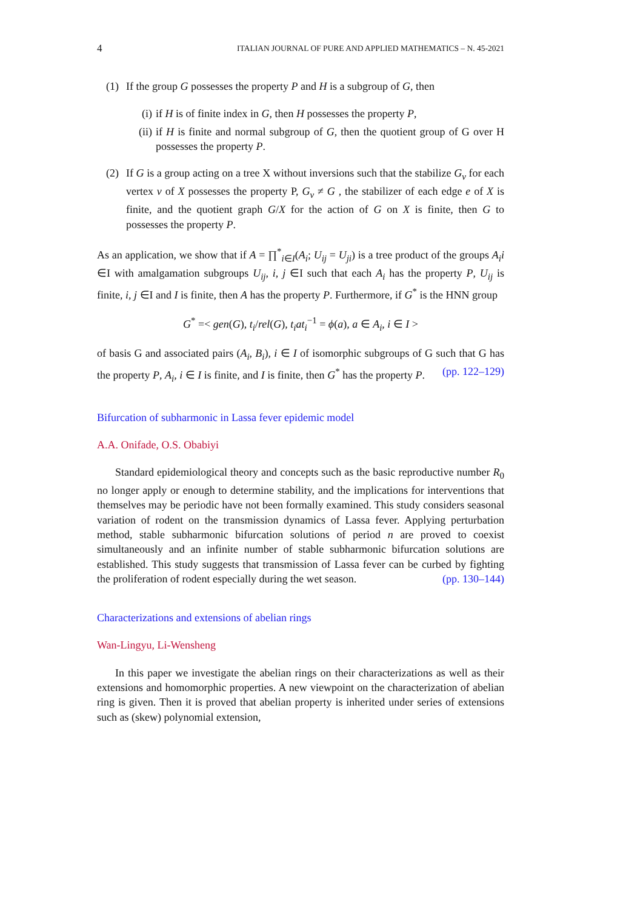4 ITALIAN JOURNAL OF PURE AND APPLIED MATHEMATICS – N. 45-2021
(1) If the group G possesses the property P and H is a subgroup of G, then
(i) if H is of finite index in G, then H possesses the property P,
(ii)
if H is finite and normal subgroup of G, then the quotient group of G over H possesses the property P.
(2) If G is a group acting on a tree X without inversions such that the stabilize G<sub>v</sub> for each vertex v of X possesses the property P, G<sub>v</sub> ≠ G , the stabilizer of each edge e of X is finite, and the quotient graph G/X for the action of G on X is finite, then G to possesses the property P.
As an application, we show that if A = ∏<sup>*</sup><sub>i∈I</sub>(A<sub>i</sub>; U<sub>ij</sub> = U<sub>ji</sub>) is a tree product of the groups A<sub>i</sub>i ∈I with amalgamation subgroups U<sub>ij</sub>, i, j ∈I such that each A<sub>i</sub> has the property P, U<sub>ij</sub> is finite, i, j ∈I and I is finite, then A has the property P. Furthermore, if G<sup>*</sup> is the HNN group
G<sup>*</sup> =< gen(G), t<sub>i</sub>/rel(G), t<sub>i</sub>at<sub>i</sub><sup>−1</sup> = ϕ(a), a ∈ A<sub>i</sub>, i ∈ I >
of basis G and associated pairs (A<sub>i</sub>, B<sub>i</sub>), i ∈ I of isomorphic subgroups of G such that G has the property P, A<sub>i</sub>, i ∈ I is finite, and I is finite, then G<sup>*</sup> has the property P. (pp. 122–129)
Bifurcation of subharmonic in Lassa fever epidemic model
A.A. Onifade, O.S. Obabiyi
Standard epidemiological theory and concepts such as the basic reproductive number R<sub>0</sub> no longer apply or enough to determine stability, and the implications for interventions that themselves may be periodic have not been formally examined. This study considers seasonal variation of rodent on the transmission dynamics of Lassa fever. Applying perturbation method, stable subharmonic bifurcation solutions of period n are proved to coexist simultaneously and an infinite number of stable subharmonic bifurcation solutions are established. This study suggests that transmission of Lassa fever can be curbed by fighting the proliferation of rodent especially during the wet season. (pp. 130–144)
Characterizations and extensions of abelian rings
Wan-Lingyu, Li-Wensheng
In this paper we investigate the abelian rings on their characterizations as well as their extensions and homomorphic properties. A new viewpoint on the characterization of abelian ring is given. Then it is proved that abelian property is inherited under series of extensions such as (skew) polynomial extension,